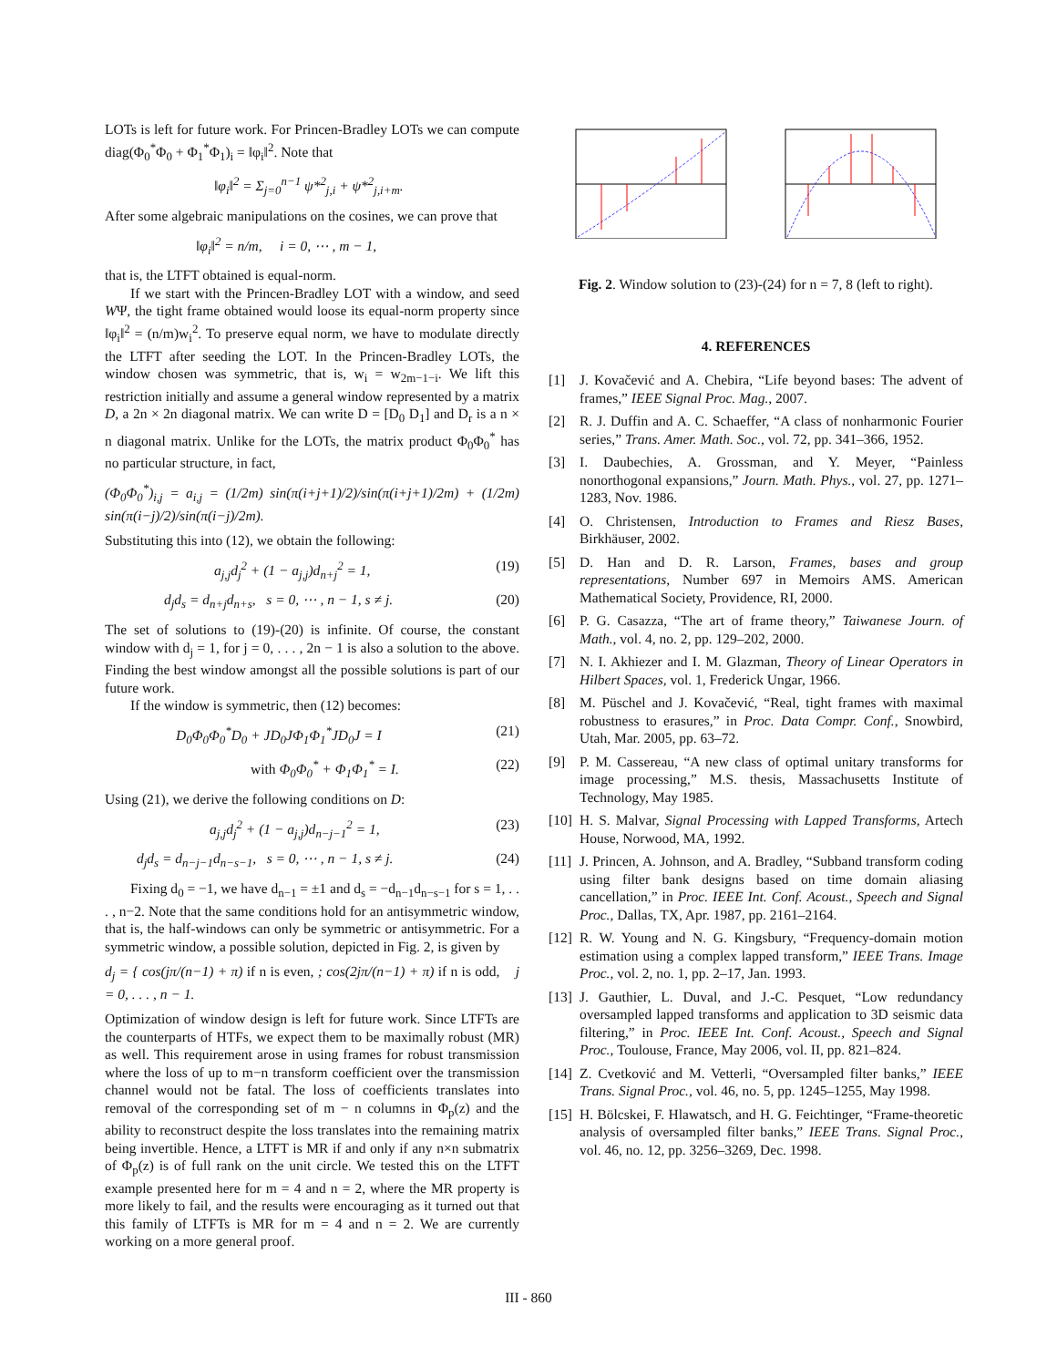LOTs is left for future work. For Princen-Bradley LOTs we can compute diag(Φ<sub>0</sub><sup>*</sup>Φ<sub>0</sub> + Φ<sub>1</sub><sup>*</sup>Φ<sub>1</sub>)<sub>i</sub> = ‖φ<sub>i</sub>‖<sup>2</sup>. Note that
‖φ<sub>i</sub>‖<sup>2</sup> = Σ<sub>j=0</sub><sup>n−1</sup> ψ*<sup>2</sup><sub>j,i</sub> + ψ*<sup>2</sup><sub>j,i+m</sub>.
After some algebraic manipulations on the cosines, we can prove that
‖φ<sub>i</sub>‖<sup>2</sup> = n/m, i = 0, ⋯ , m − 1,
that is, the LTFT obtained is equal-norm.
If we start with the Princen-Bradley LOT with a window, and seed WΨ, the tight frame obtained would loose its equal-norm property since ‖φ<sub>i</sub>‖<sup>2</sup> = (n/m)w<sub>i</sub><sup>2</sup>. To preserve equal norm, we have to modulate directly the LTFT after seeding the LOT. In the Princen-Bradley LOTs, the window chosen was symmetric, that is, w<sub>i</sub> = w<sub>2m−1−i</sub>. We lift this restriction initially and assume a general window represented by a matrix D, a 2n × 2n diagonal matrix. We can write D = [D<sub>0</sub> D<sub>1</sub>] and D<sub>r</sub> is a n × n diagonal matrix. Unlike for the LOTs, the matrix product Φ<sub>0</sub>Φ<sub>0</sub><sup>*</sup> has no particular structure, in fact,
(Φ<sub>0</sub>Φ<sub>0</sub><sup>*</sup>)<sub>i,j</sub> = a<sub>i,j</sub> = (1/2m) sin(π(i+j+1)/2)/sin(π(i+j+1)/2m) + (1/2m) sin(π(i−j)/2)/sin(π(i−j)/2m).
Substituting this into (12), we obtain the following:
a<sub>j,j</sub>d<sub>j</sub><sup>2</sup> + (1 − a<sub>j,j</sub>)d<sub>n+j</sub><sup>2</sup> = 1, (19)
d<sub>j</sub>d<sub>s</sub> = d<sub>n+j</sub>d<sub>n+s</sub>, s = 0, ⋯ , n − 1, s ≠ j. (20)
The set of solutions to (19)-(20) is infinite. Of course, the constant window with d<sub>j</sub> = 1, for j = 0, . . . , 2n − 1 is also a solution to the above. Finding the best window amongst all the possible solutions is part of our future work.
If the window is symmetric, then (12) becomes:
D<sub>0</sub>Φ<sub>0</sub>Φ<sub>0</sub><sup>*</sup>D<sub>0</sub> + JD<sub>0</sub>JΦ<sub>1</sub>Φ<sub>1</sub><sup>*</sup>JD<sub>0</sub>J = I (21)
with Φ<sub>0</sub>Φ<sub>0</sub><sup>*</sup> + Φ<sub>1</sub>Φ<sub>1</sub><sup>*</sup> = I. (22)
Using (21), we derive the following conditions on D:
a<sub>j,j</sub>d<sub>j</sub><sup>2</sup> + (1 − a<sub>j,j</sub>)d<sub>n−j−1</sub><sup>2</sup> = 1, (23)
d<sub>j</sub>d<sub>s</sub> = d<sub>n−j−1</sub>d<sub>n−s−1</sub>, s = 0, ⋯ , n − 1, s ≠ j. (24)
Fixing d<sub>0</sub> = −1, we have d<sub>n−1</sub> = ±1 and d<sub>s</sub> = −d<sub>n−1</sub>d<sub>n−s−1</sub> for s = 1, . . . , n−2. Note that the same conditions hold for an antisymmetric window, that is, the half-windows can only be symmetric or antisymmetric. For a symmetric window, a possible solution, depicted in Fig. 2, is given by
d<sub>j</sub> = { cos(jπ/(n−1) + π) if n is even, ; cos(2jπ/(n−1) + π) if n is odd, j = 0, . . . , n − 1.
Optimization of window design is left for future work. Since LTFTs are the counterparts of HTFs, we expect them to be maximally robust (MR) as well. This requirement arose in using frames for robust transmission where the loss of up to m−n transform coefficient over the transmission channel would not be fatal. The loss of coefficients translates into removal of the corresponding set of m − n columns in Φ<sub>p</sub>(z) and the ability to reconstruct despite the loss translates into the remaining matrix being invertible. Hence, a LTFT is MR if and only if any n×n submatrix of Φ<sub>p</sub>(z) is of full rank on the unit circle. We tested this on the LTFT example presented here for m = 4 and n = 2, where the MR property is more likely to fail, and the results were encouraging as it turned out that this family of LTFTs is MR for m = 4 and n = 2. We are currently working on a more general proof.
Fig. 2. Window solution to (23)-(24) for n = 7, 8 (left to right).
4. REFERENCES
[1] J. Kovačević and A. Chebira, “Life beyond bases: The advent of frames,” IEEE Signal Proc. Mag., 2007.
[2] R. J. Duffin and A. C. Schaeffer, “A class of nonharmonic Fourier series,” Trans. Amer. Math. Soc., vol. 72, pp. 341–366, 1952.
[3] I. Daubechies, A. Grossman, and Y. Meyer, “Painless nonorthogonal expansions,” Journ. Math. Phys., vol. 27, pp. 1271–1283, Nov. 1986.
[4] O. Christensen, Introduction to Frames and Riesz Bases, Birkhäuser, 2002.
[5] D. Han and D. R. Larson, Frames, bases and group representations, Number 697 in Memoirs AMS. American Mathematical Society, Providence, RI, 2000.
[6] P. G. Casazza, “The art of frame theory,” Taiwanese Journ. of Math., vol. 4, no. 2, pp. 129–202, 2000.
[7] N. I. Akhiezer and I. M. Glazman, Theory of Linear Operators in Hilbert Spaces, vol. 1, Frederick Ungar, 1966.
[8] M. Püschel and J. Kovačević, “Real, tight frames with maximal robustness to erasures,” in Proc. Data Compr. Conf., Snowbird, Utah, Mar. 2005, pp. 63–72.
[9] P. M. Cassereau, “A new class of optimal unitary transforms for image processing,” M.S. thesis, Massachusetts Institute of Technology, May 1985.
[10] H. S. Malvar, Signal Processing with Lapped Transforms, Artech House, Norwood, MA, 1992.
[11] J. Princen, A. Johnson, and A. Bradley, “Subband transform coding using filter bank designs based on time domain aliasing cancellation,” in Proc. IEEE Int. Conf. Acoust., Speech and Signal Proc., Dallas, TX, Apr. 1987, pp. 2161–2164.
[12] R. W. Young and N. G. Kingsbury, “Frequency-domain motion estimation using a complex lapped transform,” IEEE Trans. Image Proc., vol. 2, no. 1, pp. 2–17, Jan. 1993.
[13] J. Gauthier, L. Duval, and J.-C. Pesquet, “Low redundancy oversampled lapped transforms and application to 3D seismic data filtering,” in Proc. IEEE Int. Conf. Acoust., Speech and Signal Proc., Toulouse, France, May 2006, vol. II, pp. 821–824.
[14] Z. Cvetković and M. Vetterli, “Oversampled filter banks,” IEEE Trans. Signal Proc., vol. 46, no. 5, pp. 1245–1255, May 1998.
[15] H. Bölcskei, F. Hlawatsch, and H. G. Feichtinger, “Frame-theoretic analysis of oversampled filter banks,” IEEE Trans. Signal Proc., vol. 46, no. 12, pp. 3256–3269, Dec. 1998.
III - 860